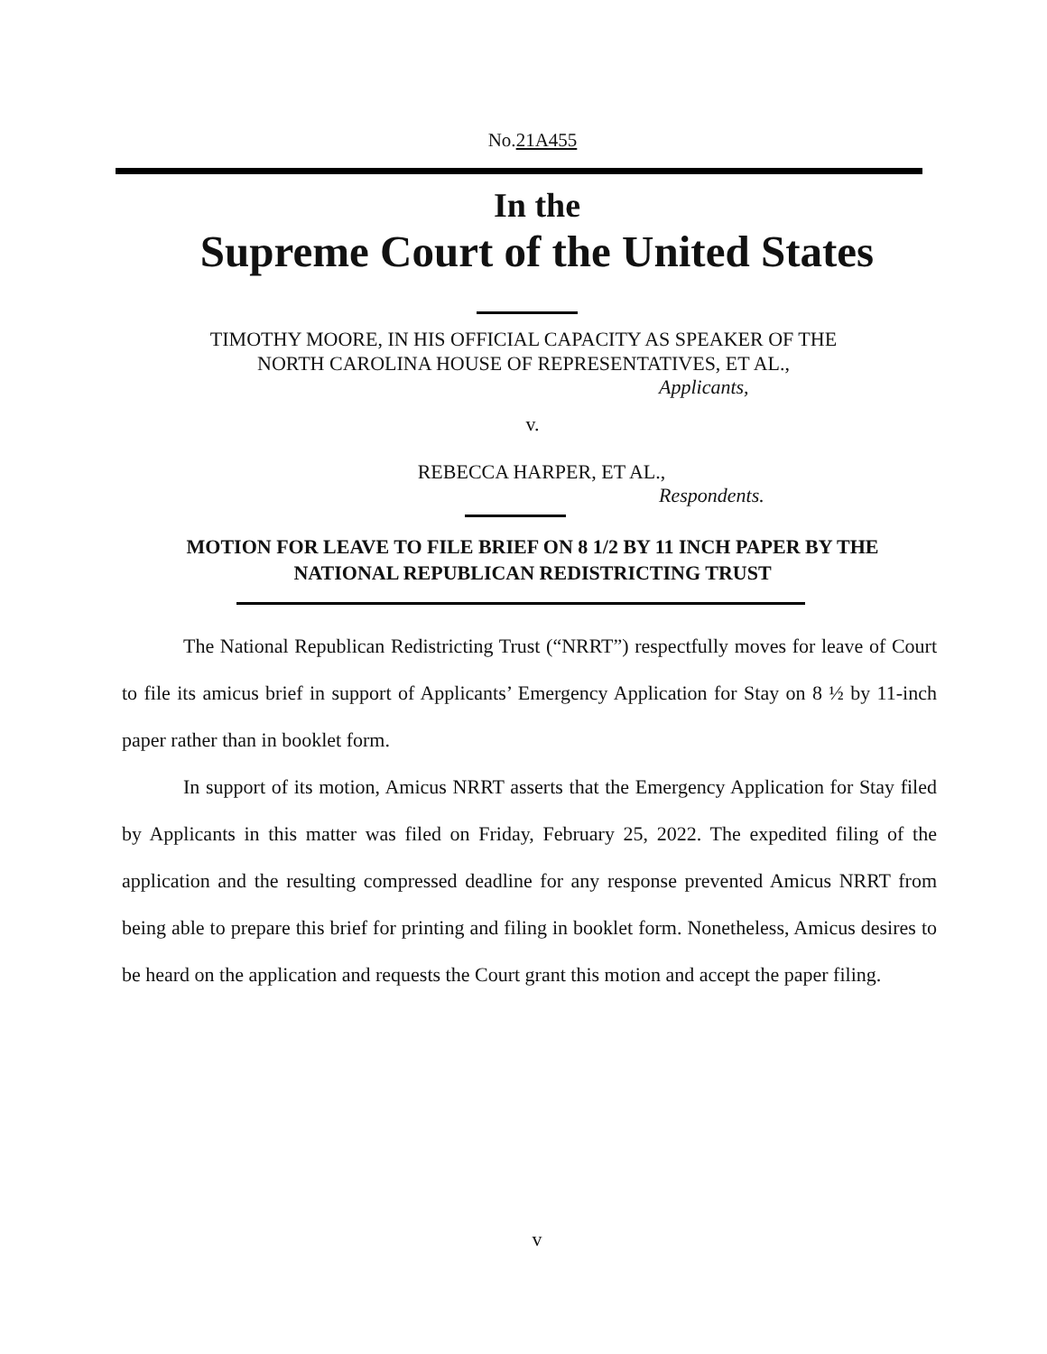No.21A455
In the
Supreme Court of the United States
TIMOTHY MOORE, IN HIS OFFICIAL CAPACITY AS SPEAKER OF THE
NORTH CAROLINA HOUSE OF REPRESENTATIVES, ET AL.,
Applicants,
v.
REBECCA HARPER, ET AL.,
Respondents.
MOTION FOR LEAVE TO FILE BRIEF ON 8 1/2 BY 11 INCH PAPER BY THE NATIONAL REPUBLICAN REDISTRICTING TRUST
The National Republican Redistricting Trust (“NRRT”) respectfully moves for leave of Court to file its amicus brief in support of Applicants’ Emergency Application for Stay on 8 ½ by 11-inch paper rather than in booklet form.
In support of its motion, Amicus NRRT asserts that the Emergency Application for Stay filed by Applicants in this matter was filed on Friday, February 25, 2022. The expedited filing of the application and the resulting compressed deadline for any response prevented Amicus NRRT from being able to prepare this brief for printing and filing in booklet form. Nonetheless, Amicus desires to be heard on the application and requests the Court grant this motion and accept the paper filing.
v